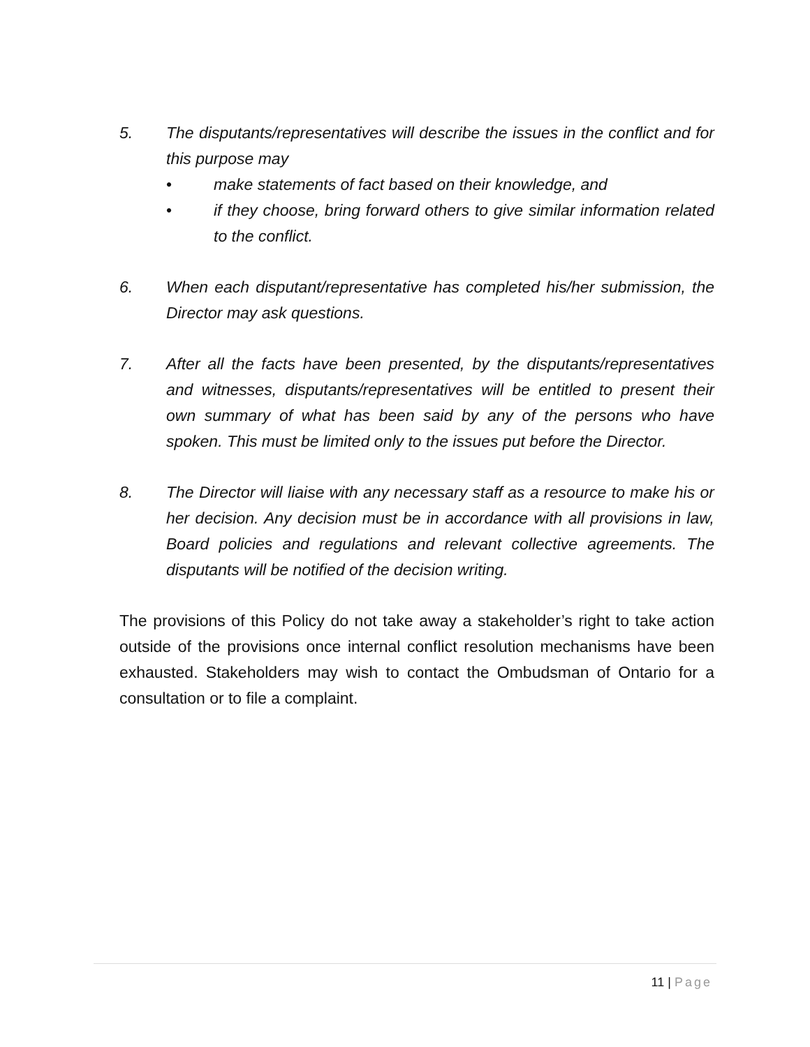5. The disputants/representatives will describe the issues in the conflict and for this purpose may
• make statements of fact based on their knowledge, and
• if they choose, bring forward others to give similar information related to the conflict.
6. When each disputant/representative has completed his/her submission, the Director may ask questions.
7. After all the facts have been presented, by the disputants/representatives and witnesses, disputants/representatives will be entitled to present their own summary of what has been said by any of the persons who have spoken. This must be limited only to the issues put before the Director.
8. The Director will liaise with any necessary staff as a resource to make his or her decision. Any decision must be in accordance with all provisions in law, Board policies and regulations and relevant collective agreements. The disputants will be notified of the decision writing.
The provisions of this Policy do not take away a stakeholder’s right to take action outside of the provisions once internal conflict resolution mechanisms have been exhausted. Stakeholders may wish to contact the Ombudsman of Ontario for a consultation or to file a complaint.
11 | Page